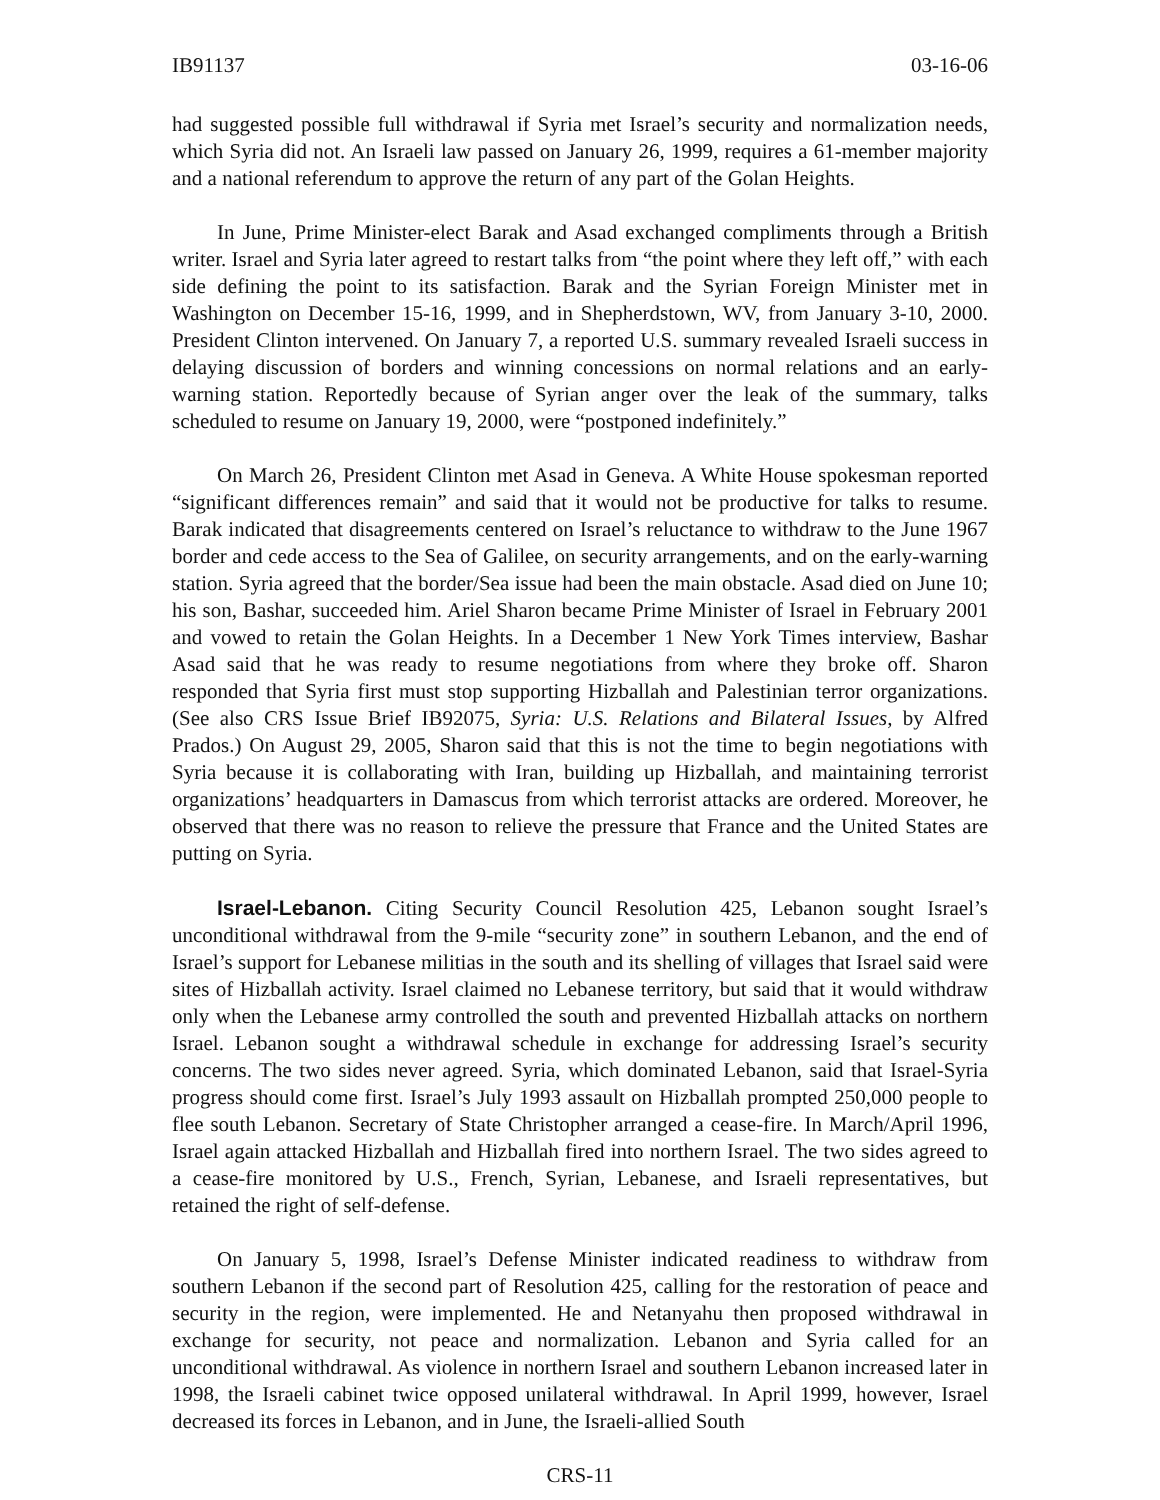IB91137 03-16-06
had suggested possible full withdrawal if Syria met Israel’s security and normalization needs, which Syria did not. An Israeli law passed on January 26, 1999, requires a 61-member majority and a national referendum to approve the return of any part of the Golan Heights.
In June, Prime Minister-elect Barak and Asad exchanged compliments through a British writer. Israel and Syria later agreed to restart talks from “the point where they left off,” with each side defining the point to its satisfaction. Barak and the Syrian Foreign Minister met in Washington on December 15-16, 1999, and in Shepherdstown, WV, from January 3-10, 2000. President Clinton intervened. On January 7, a reported U.S. summary revealed Israeli success in delaying discussion of borders and winning concessions on normal relations and an early-warning station. Reportedly because of Syrian anger over the leak of the summary, talks scheduled to resume on January 19, 2000, were “postponed indefinitely.”
On March 26, President Clinton met Asad in Geneva. A White House spokesman reported “significant differences remain” and said that it would not be productive for talks to resume. Barak indicated that disagreements centered on Israel’s reluctance to withdraw to the June 1967 border and cede access to the Sea of Galilee, on security arrangements, and on the early-warning station. Syria agreed that the border/Sea issue had been the main obstacle. Asad died on June 10; his son, Bashar, succeeded him. Ariel Sharon became Prime Minister of Israel in February 2001 and vowed to retain the Golan Heights. In a December 1 New York Times interview, Bashar Asad said that he was ready to resume negotiations from where they broke off. Sharon responded that Syria first must stop supporting Hizballah and Palestinian terror organizations. (See also CRS Issue Brief IB92075, Syria: U.S. Relations and Bilateral Issues, by Alfred Prados.) On August 29, 2005, Sharon said that this is not the time to begin negotiations with Syria because it is collaborating with Iran, building up Hizballah, and maintaining terrorist organizations’ headquarters in Damascus from which terrorist attacks are ordered. Moreover, he observed that there was no reason to relieve the pressure that France and the United States are putting on Syria.
Israel-Lebanon. Citing Security Council Resolution 425, Lebanon sought Israel’s unconditional withdrawal from the 9-mile “security zone” in southern Lebanon, and the end of Israel’s support for Lebanese militias in the south and its shelling of villages that Israel said were sites of Hizballah activity. Israel claimed no Lebanese territory, but said that it would withdraw only when the Lebanese army controlled the south and prevented Hizballah attacks on northern Israel. Lebanon sought a withdrawal schedule in exchange for addressing Israel’s security concerns. The two sides never agreed. Syria, which dominated Lebanon, said that Israel-Syria progress should come first. Israel’s July 1993 assault on Hizballah prompted 250,000 people to flee south Lebanon. Secretary of State Christopher arranged a cease-fire. In March/April 1996, Israel again attacked Hizballah and Hizballah fired into northern Israel. The two sides agreed to a cease-fire monitored by U.S., French, Syrian, Lebanese, and Israeli representatives, but retained the right of self-defense.
On January 5, 1998, Israel’s Defense Minister indicated readiness to withdraw from southern Lebanon if the second part of Resolution 425, calling for the restoration of peace and security in the region, were implemented. He and Netanyahu then proposed withdrawal in exchange for security, not peace and normalization. Lebanon and Syria called for an unconditional withdrawal. As violence in northern Israel and southern Lebanon increased later in 1998, the Israeli cabinet twice opposed unilateral withdrawal. In April 1999, however, Israel decreased its forces in Lebanon, and in June, the Israeli-allied South
CRS-11